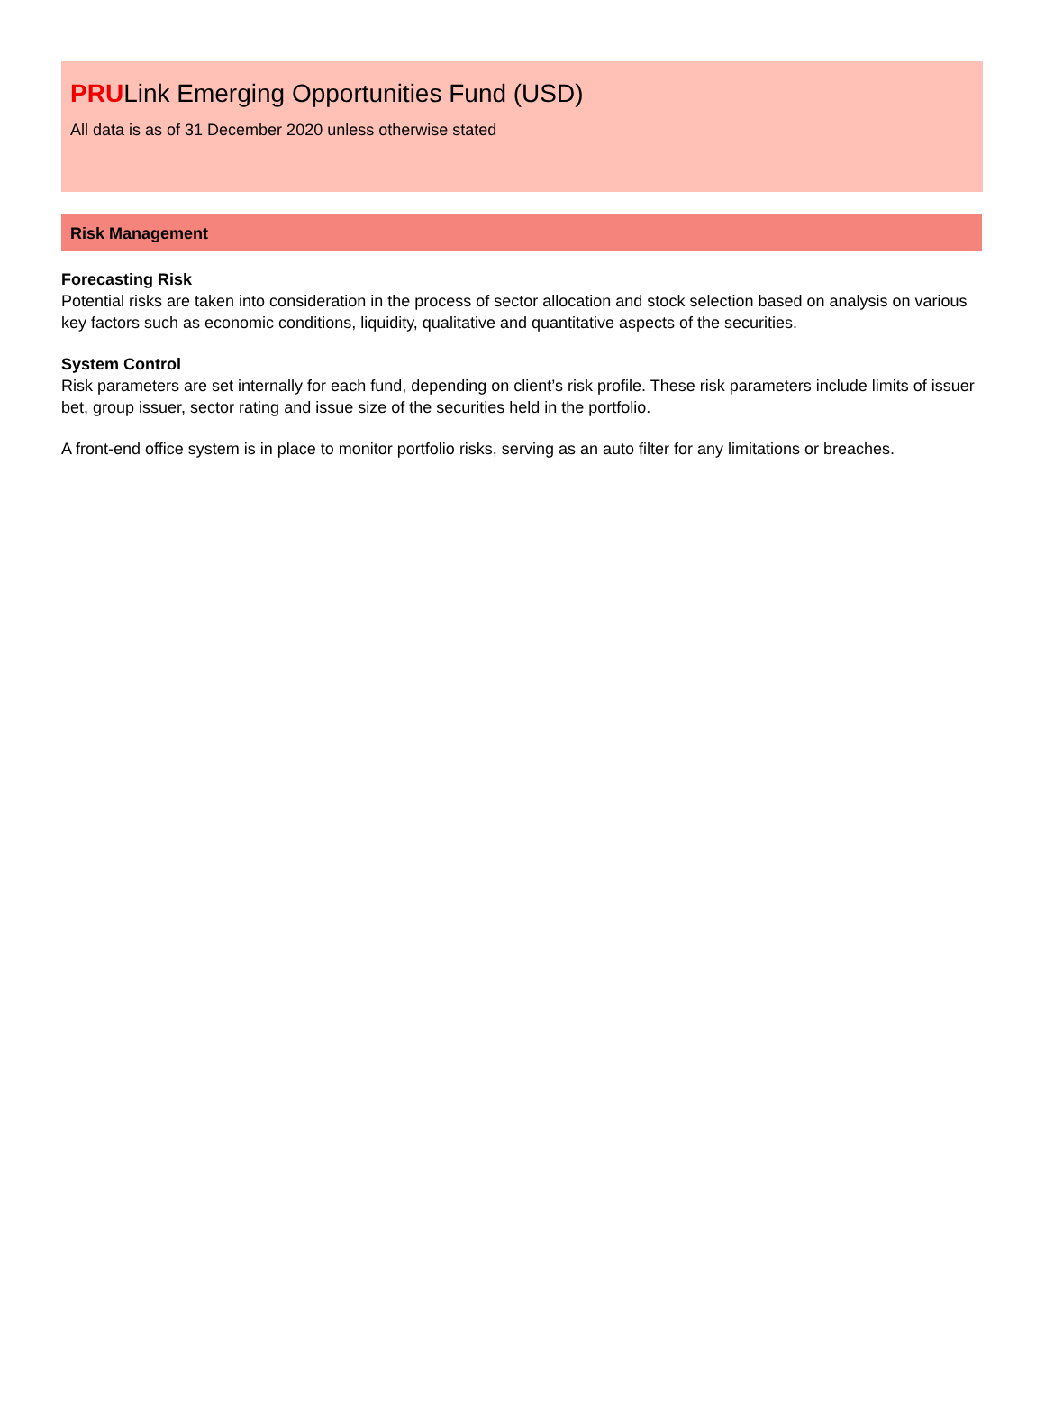PRULink Emerging Opportunities Fund (USD)
All data is as of 31 December 2020 unless otherwise stated
Risk Management
Forecasting Risk
Potential risks are taken into consideration in the process of sector allocation and stock selection based on analysis on various key factors such as economic conditions, liquidity, qualitative and quantitative aspects of the securities.
System Control
Risk parameters are set internally for each fund, depending on client’s risk profile. These risk parameters include limits of issuer bet, group issuer, sector rating and issue size of the securities held in the portfolio.
A front-end office system is in place to monitor portfolio risks, serving as an auto filter for any limitations or breaches.